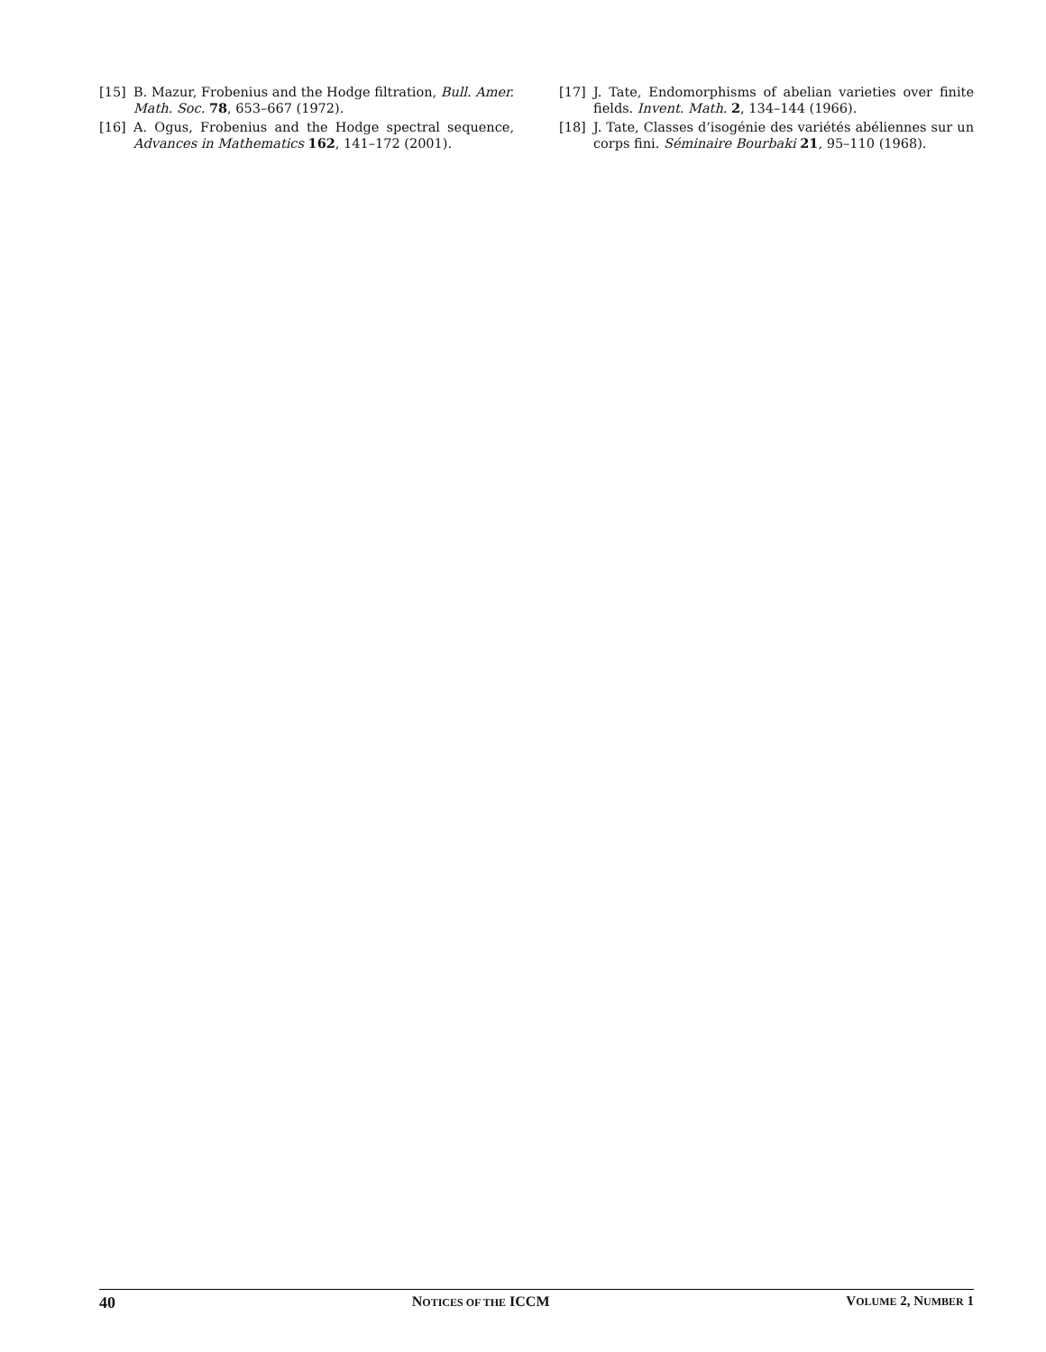[15] B. Mazur, Frobenius and the Hodge filtration, Bull. Amer. Math. Soc. 78, 653–667 (1972).
[16] A. Ogus, Frobenius and the Hodge spectral sequence, Advances in Mathematics 162, 141–172 (2001).
[17] J. Tate, Endomorphisms of abelian varieties over finite fields. Invent. Math. 2, 134–144 (1966).
[18] J. Tate, Classes d’isogénie des variétés abéliennes sur un corps fini. Séminaire Bourbaki 21, 95–110 (1968).
40 NOTICES OF THE ICCM VOLUME 2, NUMBER 1